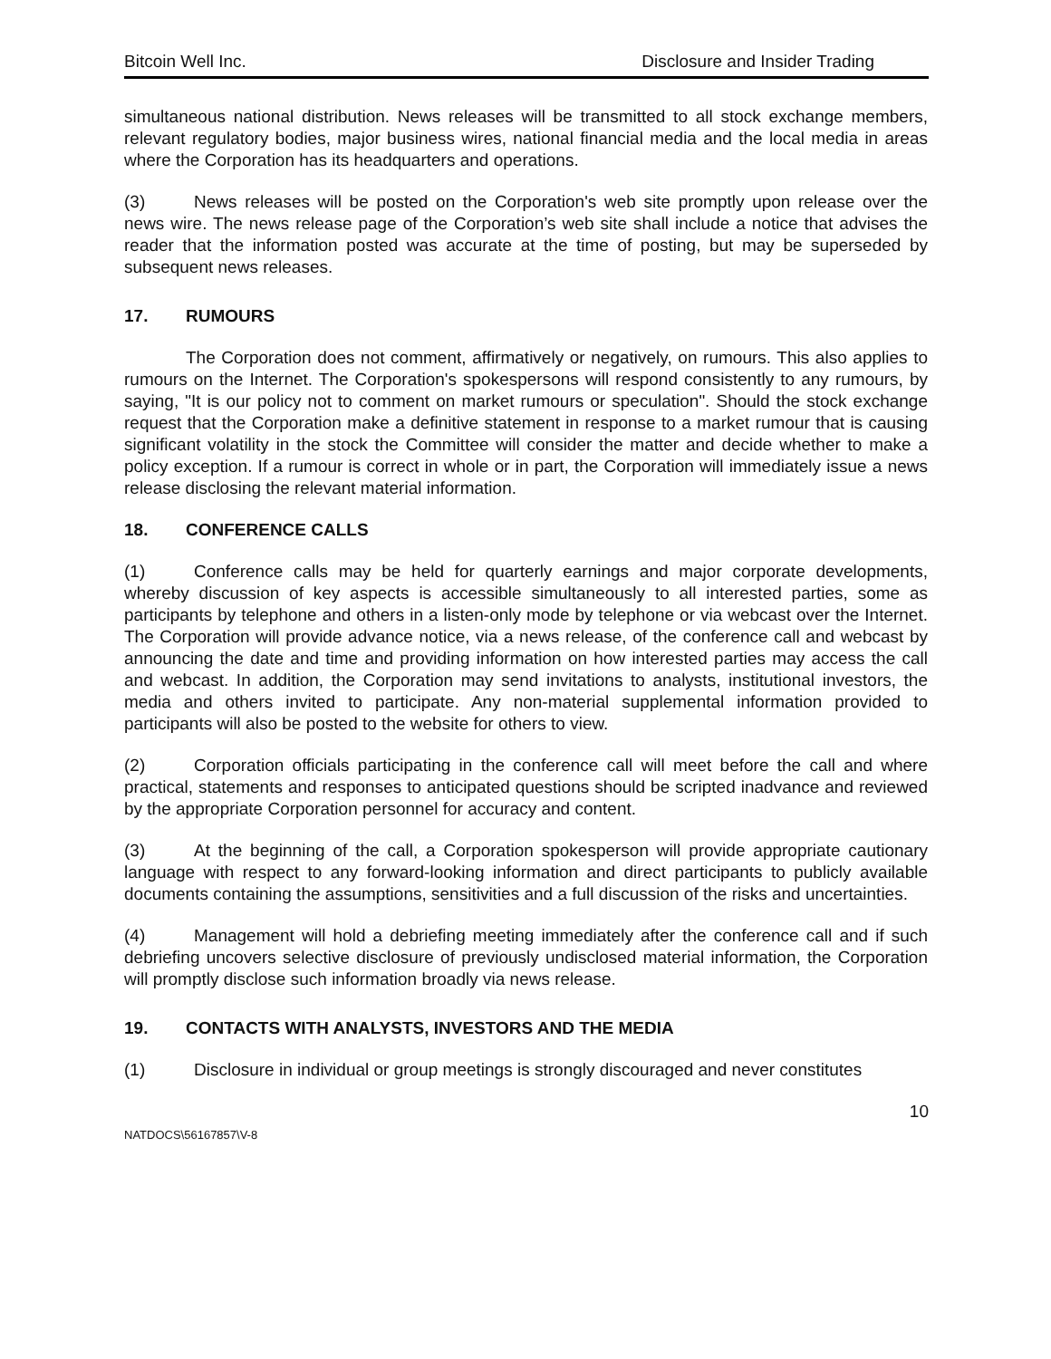Bitcoin Well Inc. Disclosure and Insider Trading
simultaneous national distribution. News releases will be transmitted to all stock exchange members, relevant regulatory bodies, major business wires, national financial media and the local media in areas where the Corporation has its headquarters and operations.
(3) News releases will be posted on the Corporation's web site promptly upon release over the news wire. The news release page of the Corporation’s web site shall include a notice that advises the reader that the information posted was accurate at the time of posting, but may be superseded by subsequent news releases.
17. RUMOURS
The Corporation does not comment, affirmatively or negatively, on rumours. This also applies to rumours on the Internet. The Corporation's spokespersons will respond consistently to any rumours, by saying, "It is our policy not to comment on market rumours or speculation". Should the stock exchange request that the Corporation make a definitive statement in response to a market rumour that is causing significant volatility in the stock the Committee will consider the matter and decide whether to make a policy exception. If a rumour is correct in whole or in part, the Corporation will immediately issue a news release disclosing the relevant material information.
18. CONFERENCE CALLS
(1) Conference calls may be held for quarterly earnings and major corporate developments, whereby discussion of key aspects is accessible simultaneously to all interested parties, some as participants by telephone and others in a listen-only mode by telephone or via webcast over the Internet. The Corporation will provide advance notice, via a news release, of the conference call and webcast by announcing the date and time and providing information on how interested parties may access the call and webcast. In addition, the Corporation may send invitations to analysts, institutional investors, the media and others invited to participate. Any non-material supplemental information provided to participants will also be posted to the website for others to view.
(2) Corporation officials participating in the conference call will meet before the call and where practical, statements and responses to anticipated questions should be scripted inadvance and reviewed by the appropriate Corporation personnel for accuracy and content.
(3) At the beginning of the call, a Corporation spokesperson will provide appropriate cautionary language with respect to any forward-looking information and direct participants to publicly available documents containing the assumptions, sensitivities and a full discussion of the risks and uncertainties.
(4) Management will hold a debriefing meeting immediately after the conference call and if such debriefing uncovers selective disclosure of previously undisclosed material information, the Corporation will promptly disclose such information broadly via news release.
19. CONTACTS WITH ANALYSTS, INVESTORS AND THE MEDIA
(1) Disclosure in individual or group meetings is strongly discouraged and never constitutes
10
NATDOCS\56167857\V-8